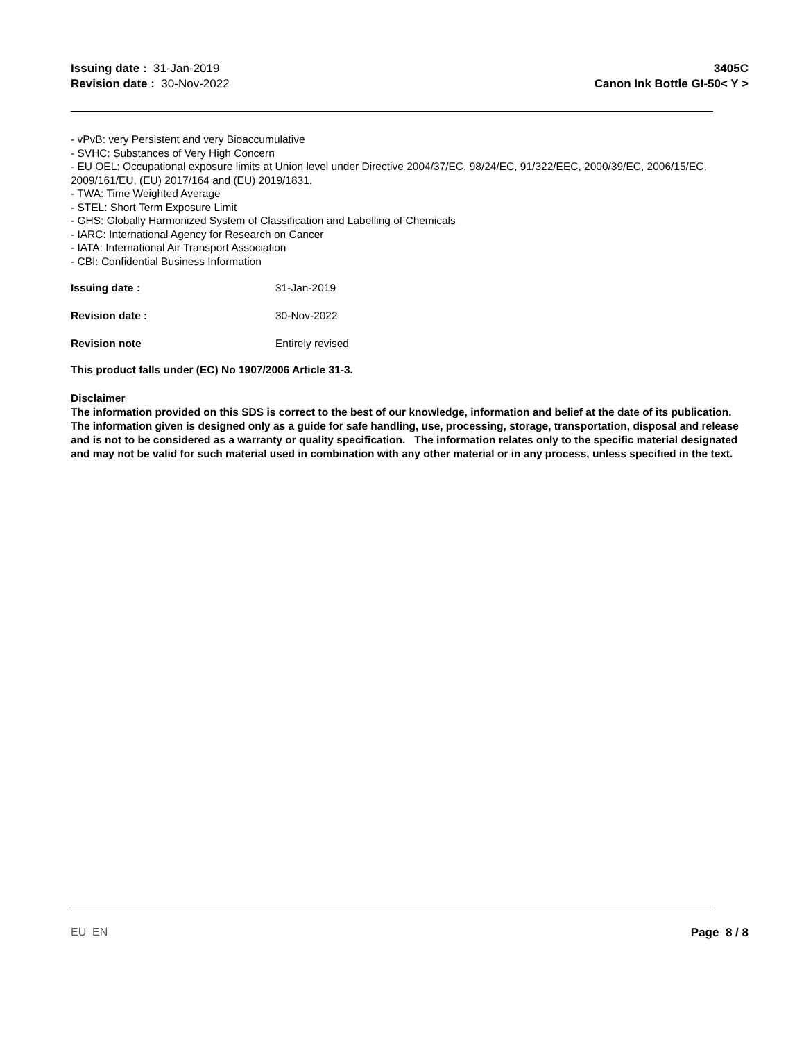Issuing date : 31-Jan-2019
Revision date : 30-Nov-2022
3405C
Canon Ink Bottle GI-50< Y >
- vPvB: very Persistent and very Bioaccumulative
- SVHC: Substances of Very High Concern
- EU OEL: Occupational exposure limits at Union level under Directive 2004/37/EC, 98/24/EC, 91/322/EEC, 2000/39/EC, 2006/15/EC, 2009/161/EU, (EU) 2017/164 and (EU) 2019/1831.
- TWA: Time Weighted Average
- STEL: Short Term Exposure Limit
- GHS: Globally Harmonized System of Classification and Labelling of Chemicals
- IARC: International Agency for Research on Cancer
- IATA: International Air Transport Association
- CBI: Confidential Business Information
Issuing date : 31-Jan-2019
Revision date : 30-Nov-2022
Revision note Entirely revised
This product falls under (EC) No 1907/2006 Article 31-3.
Disclaimer
The information provided on this SDS is correct to the best of our knowledge, information and belief at the date of its publication. The information given is designed only as a guide for safe handling, use, processing, storage, transportation, disposal and release and is not to be considered as a warranty or quality specification. The information relates only to the specific material designated and may not be valid for such material used in combination with any other material or in any process, unless specified in the text.
EU EN Page 8 / 8